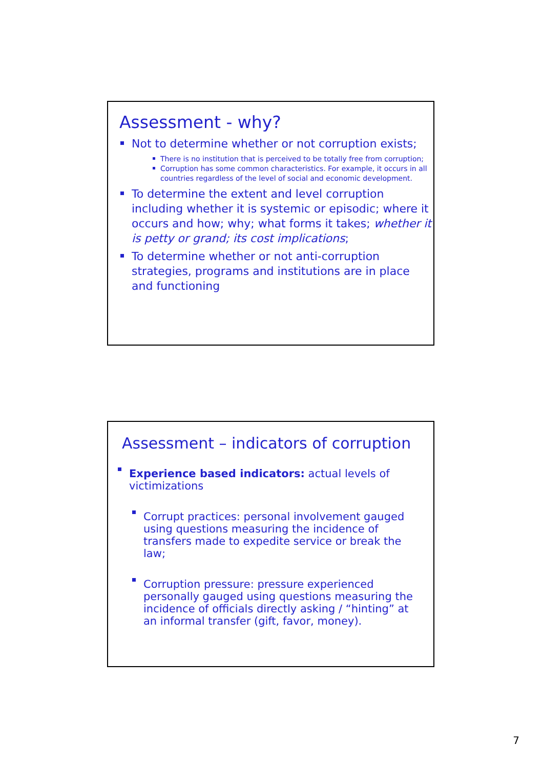Assessment - why?
Not to determine whether or not corruption exists;
There is no institution that is perceived to be totally free from corruption;
Corruption has some common characteristics. For example, it occurs in all countries regardless of the level of social and economic development.
To determine the extent and level corruption including whether it is systemic or episodic; where it occurs and how; why; what forms it takes; whether it is petty or grand; its cost implications;
To determine whether or not anti-corruption strategies, programs and institutions are in place and functioning
Assessment – indicators of corruption
Experience based indicators: actual levels of victimizations
Corrupt practices: personal involvement gauged using questions measuring the incidence of transfers made to expedite service or break the law;
Corruption pressure: pressure experienced personally gauged using questions measuring the incidence of officials directly asking / “hinting” at an informal transfer (gift, favor, money).
7